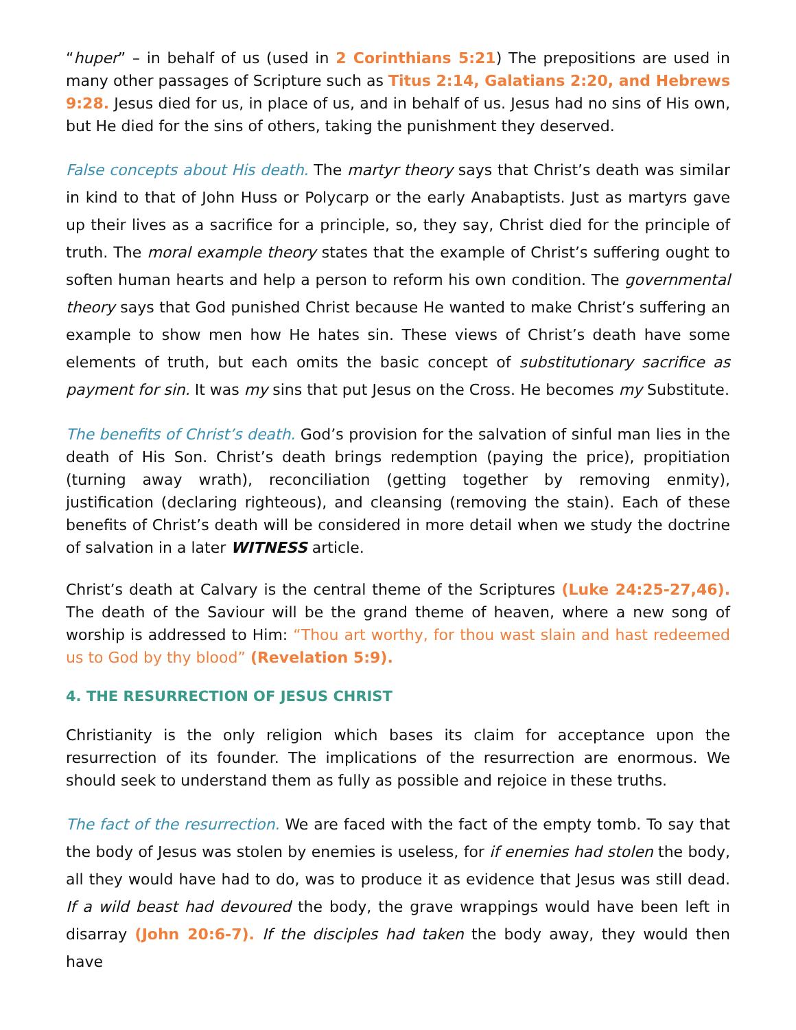“huper” – in behalf of us (used in 2 Corinthians 5:21) The prepositions are used in many other passages of Scripture such as Titus 2:14, Galatians 2:20, and Hebrews 9:28. Jesus died for us, in place of us, and in behalf of us. Jesus had no sins of His own, but He died for the sins of others, taking the punishment they deserved.
False concepts about His death. The martyr theory says that Christ’s death was similar in kind to that of John Huss or Polycarp or the early Anabaptists. Just as martyrs gave up their lives as a sacrifice for a principle, so, they say, Christ died for the principle of truth. The moral example theory states that the example of Christ’s suffering ought to soften human hearts and help a person to reform his own condition. The governmental theory says that God punished Christ because He wanted to make Christ’s suffering an example to show men how He hates sin. These views of Christ’s death have some elements of truth, but each omits the basic concept of substitutionary sacrifice as payment for sin. It was my sins that put Jesus on the Cross. He becomes my Substitute.
The benefits of Christ’s death. God’s provision for the salvation of sinful man lies in the death of His Son. Christ’s death brings redemption (paying the price), propitiation (turning away wrath), reconciliation (getting together by removing enmity), justification (declaring righteous), and cleansing (removing the stain). Each of these benefits of Christ’s death will be considered in more detail when we study the doctrine of salvation in a later WITNESS article.
Christ’s death at Calvary is the central theme of the Scriptures (Luke 24:25-27,46). The death of the Saviour will be the grand theme of heaven, where a new song of worship is addressed to Him: “Thou art worthy, for thou wast slain and hast redeemed us to God by thy blood” (Revelation 5:9).
4. THE RESURRECTION OF JESUS CHRIST
Christianity is the only religion which bases its claim for acceptance upon the resurrection of its founder. The implications of the resurrection are enormous. We should seek to understand them as fully as possible and rejoice in these truths.
The fact of the resurrection. We are faced with the fact of the empty tomb. To say that the body of Jesus was stolen by enemies is useless, for if enemies had stolen the body, all they would have had to do, was to produce it as evidence that Jesus was still dead. If a wild beast had devoured the body, the grave wrappings would have been left in disarray (John 20:6-7). If the disciples had taken the body away, they would then have